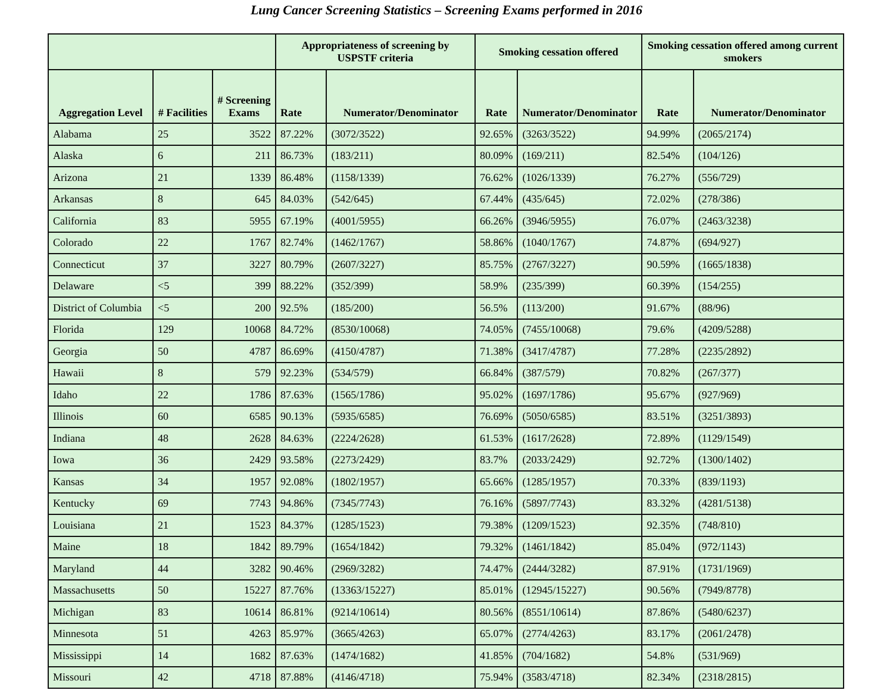Lung Cancer Screening Statistics – Screening Exams performed in 2016
| | | | Appropriateness of screening by USPSTF criteria | | Smoking cessation offered | | Smoking cessation offered among current smokers | |
| --- | --- | --- | --- | --- | --- | --- | --- | --- |
| Aggregation Level | # Facilities | # Screening Exams | Rate | Numerator/Denominator | Rate | Numerator/Denominator | Rate | Numerator/Denominator |
| Alabama | 25 | 3522 | 87.22% | (3072/3522) | 92.65% | (3263/3522) | 94.99% | (2065/2174) |
| Alaska | 6 | 211 | 86.73% | (183/211) | 80.09% | (169/211) | 82.54% | (104/126) |
| Arizona | 21 | 1339 | 86.48% | (1158/1339) | 76.62% | (1026/1339) | 76.27% | (556/729) |
| Arkansas | 8 | 645 | 84.03% | (542/645) | 67.44% | (435/645) | 72.02% | (278/386) |
| California | 83 | 5955 | 67.19% | (4001/5955) | 66.26% | (3946/5955) | 76.07% | (2463/3238) |
| Colorado | 22 | 1767 | 82.74% | (1462/1767) | 58.86% | (1040/1767) | 74.87% | (694/927) |
| Connecticut | 37 | 3227 | 80.79% | (2607/3227) | 85.75% | (2767/3227) | 90.59% | (1665/1838) |
| Delaware | <5 | 399 | 88.22% | (352/399) | 58.9% | (235/399) | 60.39% | (154/255) |
| District of Columbia | <5 | 200 | 92.5% | (185/200) | 56.5% | (113/200) | 91.67% | (88/96) |
| Florida | 129 | 10068 | 84.72% | (8530/10068) | 74.05% | (7455/10068) | 79.6% | (4209/5288) |
| Georgia | 50 | 4787 | 86.69% | (4150/4787) | 71.38% | (3417/4787) | 77.28% | (2235/2892) |
| Hawaii | 8 | 579 | 92.23% | (534/579) | 66.84% | (387/579) | 70.82% | (267/377) |
| Idaho | 22 | 1786 | 87.63% | (1565/1786) | 95.02% | (1697/1786) | 95.67% | (927/969) |
| Illinois | 60 | 6585 | 90.13% | (5935/6585) | 76.69% | (5050/6585) | 83.51% | (3251/3893) |
| Indiana | 48 | 2628 | 84.63% | (2224/2628) | 61.53% | (1617/2628) | 72.89% | (1129/1549) |
| Iowa | 36 | 2429 | 93.58% | (2273/2429) | 83.7% | (2033/2429) | 92.72% | (1300/1402) |
| Kansas | 34 | 1957 | 92.08% | (1802/1957) | 65.66% | (1285/1957) | 70.33% | (839/1193) |
| Kentucky | 69 | 7743 | 94.86% | (7345/7743) | 76.16% | (5897/7743) | 83.32% | (4281/5138) |
| Louisiana | 21 | 1523 | 84.37% | (1285/1523) | 79.38% | (1209/1523) | 92.35% | (748/810) |
| Maine | 18 | 1842 | 89.79% | (1654/1842) | 79.32% | (1461/1842) | 85.04% | (972/1143) |
| Maryland | 44 | 3282 | 90.46% | (2969/3282) | 74.47% | (2444/3282) | 87.91% | (1731/1969) |
| Massachusetts | 50 | 15227 | 87.76% | (13363/15227) | 85.01% | (12945/15227) | 90.56% | (7949/8778) |
| Michigan | 83 | 10614 | 86.81% | (9214/10614) | 80.56% | (8551/10614) | 87.86% | (5480/6237) |
| Minnesota | 51 | 4263 | 85.97% | (3665/4263) | 65.07% | (2774/4263) | 83.17% | (2061/2478) |
| Mississippi | 14 | 1682 | 87.63% | (1474/1682) | 41.85% | (704/1682) | 54.8% | (531/969) |
| Missouri | 42 | 4718 | 87.88% | (4146/4718) | 75.94% | (3583/4718) | 82.34% | (2318/2815) |